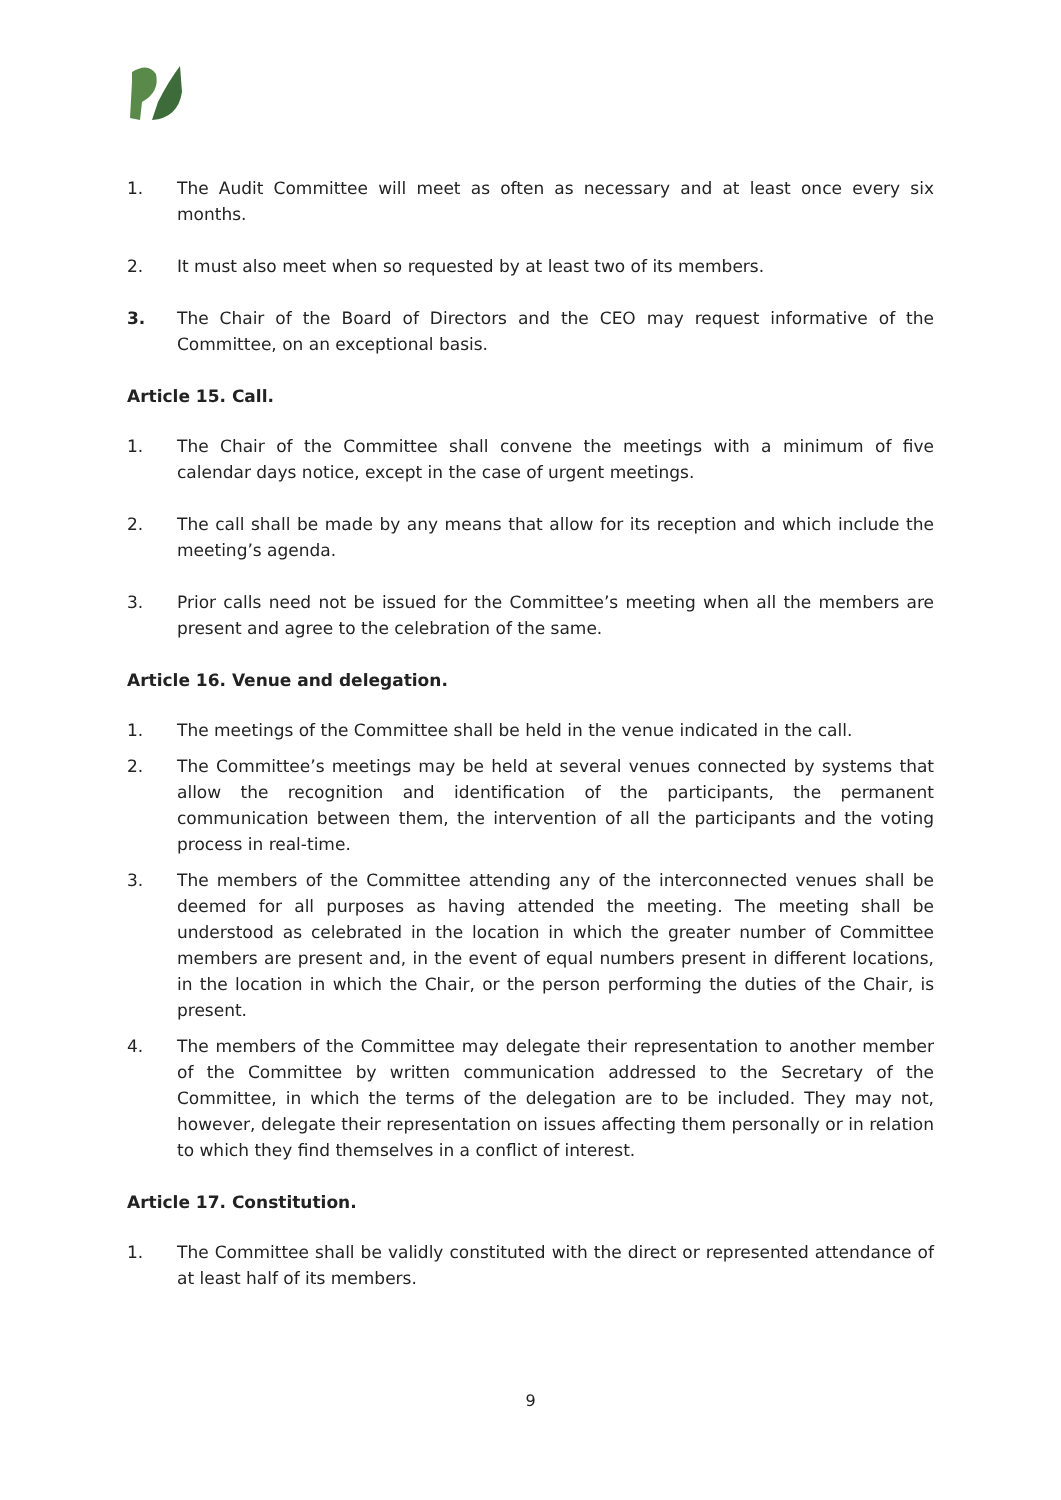1. The Audit Committee will meet as often as necessary and at least once every six months.
2. It must also meet when so requested by at least two of its members.
3. The Chair of the Board of Directors and the CEO may request informative of the Committee, on an exceptional basis.
Article 15. Call.
1. The Chair of the Committee shall convene the meetings with a minimum of five calendar days notice, except in the case of urgent meetings.
2. The call shall be made by any means that allow for its reception and which include the meeting’s agenda.
3. Prior calls need not be issued for the Committee’s meeting when all the members are present and agree to the celebration of the same.
Article 16. Venue and delegation.
1. The meetings of the Committee shall be held in the venue indicated in the call.
2. The Committee’s meetings may be held at several venues connected by systems that allow the recognition and identification of the participants, the permanent communication between them, the intervention of all the participants and the voting process in real-time.
3. The members of the Committee attending any of the interconnected venues shall be deemed for all purposes as having attended the meeting. The meeting shall be understood as celebrated in the location in which the greater number of Committee members are present and, in the event of equal numbers present in different locations, in the location in which the Chair, or the person performing the duties of the Chair, is present.
4. The members of the Committee may delegate their representation to another member of the Committee by written communication addressed to the Secretary of the Committee, in which the terms of the delegation are to be included. They may not, however, delegate their representation on issues affecting them personally or in relation to which they find themselves in a conflict of interest.
Article 17. Constitution.
1. The Committee shall be validly constituted with the direct or represented attendance of at least half of its members.
9